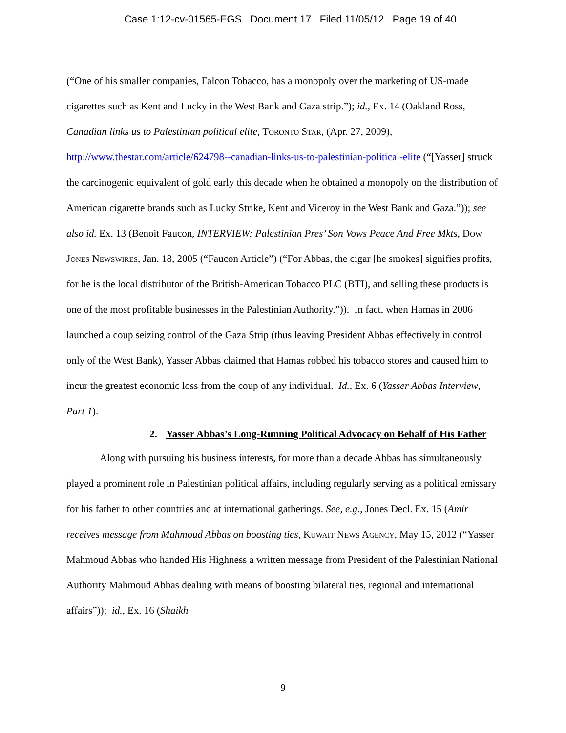Case 1:12-cv-01565-EGS Document 17 Filed 11/05/12 Page 19 of 40
(“One of his smaller companies, Falcon Tobacco, has a monopoly over the marketing of US-made cigarettes such as Kent and Lucky in the West Bank and Gaza strip.”); id., Ex. 14 (Oakland Ross, Canadian links us to Palestinian political elite, Toronto Star, (Apr. 27, 2009), http://www.thestar.com/article/624798--canadian-links-us-to-palestinian-political-elite (“[Yasser] struck the carcinogenic equivalent of gold early this decade when he obtained a monopoly on the distribution of American cigarette brands such as Lucky Strike, Kent and Viceroy in the West Bank and Gaza.”)); see also id. Ex. 13 (Benoit Faucon, INTERVIEW: Palestinian Pres’ Son Vows Peace And Free Mkts, Dow Jones Newswires, Jan. 18, 2005 (“Faucon Article”) (“For Abbas, the cigar [he smokes] signifies profits, for he is the local distributor of the British-American Tobacco PLC (BTI), and selling these products is one of the most profitable businesses in the Palestinian Authority.”)). In fact, when Hamas in 2006 launched a coup seizing control of the Gaza Strip (thus leaving President Abbas effectively in control only of the West Bank), Yasser Abbas claimed that Hamas robbed his tobacco stores and caused him to incur the greatest economic loss from the coup of any individual. Id., Ex. 6 (Yasser Abbas Interview, Part 1).
2. Yasser Abbas’s Long-Running Political Advocacy on Behalf of His Father
Along with pursuing his business interests, for more than a decade Abbas has simultaneously played a prominent role in Palestinian political affairs, including regularly serving as a political emissary for his father to other countries and at international gatherings. See, e.g., Jones Decl. Ex. 15 (Amir receives message from Mahmoud Abbas on boosting ties, Kuwait News Agency, May 15, 2012 (“Yasser Mahmoud Abbas who handed His Highness a written message from President of the Palestinian National Authority Mahmoud Abbas dealing with means of boosting bilateral ties, regional and international affairs”)); id., Ex. 16 (Shaikh
9